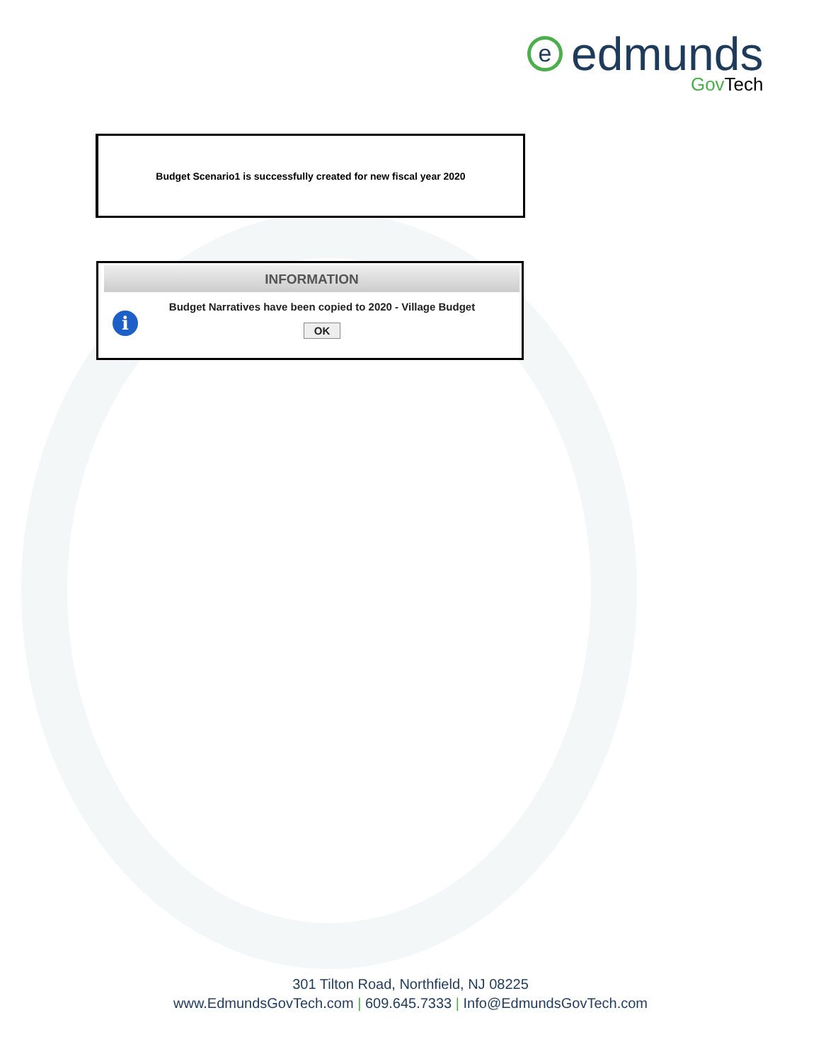eedmunds
Gov Tech
Budget Scenario1 is successfully created for new fiscal year 2020
INFORMATION
i
Budget Narratives have been copied to 2020 - Village Budget
OK
301 Tilton Road, Northfield, NJ 08225
www.EdmundsGovTech.com | 609.645.7333 | Info@EdmundsGovTech.com